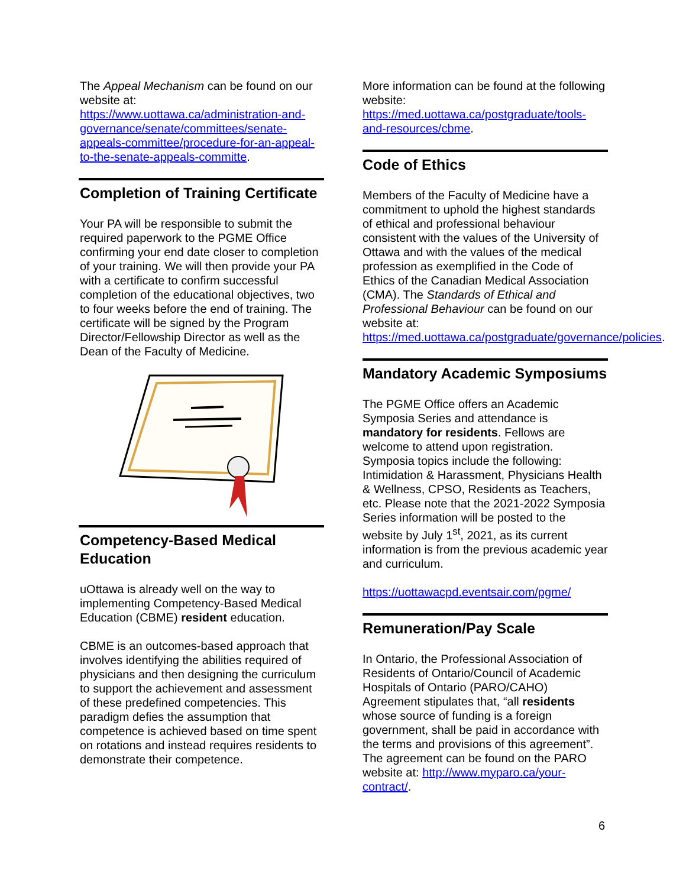The Appeal Mechanism can be found on our website at: https://www.uottawa.ca/administration-and-governance/senate/committees/senate-appeals-committee/procedure-for-an-appeal-to-the-senate-appeals-committe.
Completion of Training Certificate
Your PA will be responsible to submit the required paperwork to the PGME Office confirming your end date closer to completion of your training. We will then provide your PA with a certificate to confirm successful completion of the educational objectives, two to four weeks before the end of training. The certificate will be signed by the Program Director/Fellowship Director as well as the Dean of the Faculty of Medicine.
Competency-Based Medical Education
uOttawa is already well on the way to implementing Competency-Based Medical Education (CBME) resident education.
CBME is an outcomes-based approach that involves identifying the abilities required of physicians and then designing the curriculum to support the achievement and assessment of these predefined competencies. This paradigm defies the assumption that competence is achieved based on time spent on rotations and instead requires residents to demonstrate their competence.
More information can be found at the following website: https://med.uottawa.ca/postgraduate/tools-and-resources/cbme.
Code of Ethics
Members of the Faculty of Medicine have a commitment to uphold the highest standards of ethical and professional behaviour consistent with the values of the University of Ottawa and with the values of the medical profession as exemplified in the Code of Ethics of the Canadian Medical Association (CMA). The Standards of Ethical and Professional Behaviour can be found on our website at: https://med.uottawa.ca/postgraduate/governance/policies.
Mandatory Academic Symposiums
The PGME Office offers an Academic Symposia Series and attendance is mandatory for residents. Fellows are welcome to attend upon registration. Symposia topics include the following: Intimidation & Harassment, Physicians Health & Wellness, CPSO, Residents as Teachers, etc. Please note that the 2021-2022 Symposia Series information will be posted to the website by July 1<sup>st</sup>, 2021, as its current information is from the previous academic year and curriculum.
https://uottawacpd.eventsair.com/pgme/
Remuneration/Pay Scale
In Ontario, the Professional Association of Residents of Ontario/Council of Academic Hospitals of Ontario (PARO/CAHO) Agreement stipulates that, “all residents whose source of funding is a foreign government, shall be paid in accordance with the terms and provisions of this agreement”. The agreement can be found on the PARO website at: http://www.myparo.ca/your-contract/.
6